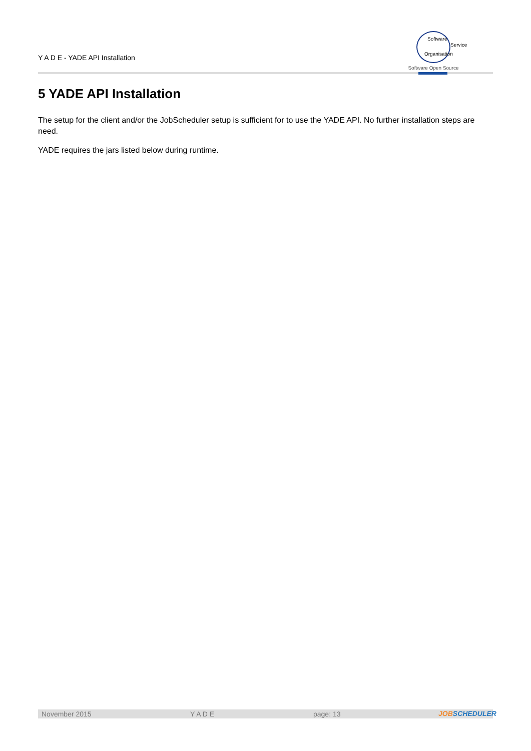Y A D E - YADE API Installation
Software
Service
Organisation
Software Open Source
5 YADE API Installation
The setup for the client and/or the JobScheduler setup is sufficient for to use the YADE API. No further installation steps are need.
YADE requires the jars listed below during runtime.
November 2015 Y A D E page: 13 JOBSCHEDULER